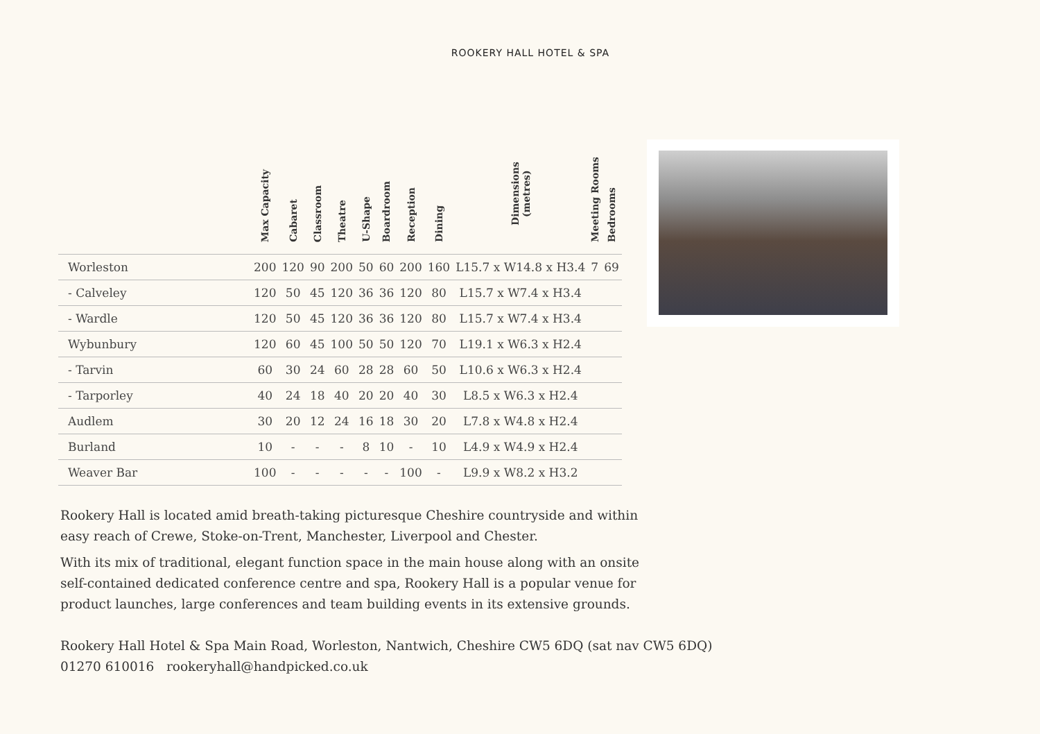ROOKERY HALL HOTEL & SPA
| | Max Capacity | Cabaret | Classroom | Theatre | U-Shape | Boardroom | Reception | Dining | Dimensions (metres) | Meeting Rooms | Bedrooms |
| --- | --- | --- | --- | --- | --- | --- | --- | --- | --- | --- | --- |
| Worleston | 200 | 120 | 90 | 200 | 50 | 60 | 200 | 160 | L15.7 x W14.8 x H3.4 | 7 | 69 |
| - Calveley | 120 | 50 | 45 | 120 | 36 | 36 | 120 | 80 | L15.7 x W7.4 x H3.4 | | |
| - Wardle | 120 | 50 | 45 | 120 | 36 | 36 | 120 | 80 | L15.7 x W7.4 x H3.4 | | |
| Wybunbury | 120 | 60 | 45 | 100 | 50 | 50 | 120 | 70 | L19.1 x W6.3 x H2.4 | | |
| - Tarvin | 60 | 30 | 24 | 60 | 28 | 28 | 60 | 50 | L10.6 x W6.3 x H2.4 | | |
| - Tarporley | 40 | 24 | 18 | 40 | 20 | 20 | 40 | 30 | L8.5 x W6.3 x H2.4 | | |
| Audlem | 30 | 20 | 12 | 24 | 16 | 18 | 30 | 20 | L7.8 x W4.8 x H2.4 | | |
| Burland | 10 | - | - | - | 8 | 10 | - | 10 | L4.9 x W4.9 x H2.4 | | |
| Weaver Bar | 100 | - | - | - | - | - | 100 | - | L9.9 x W8.2 x H3.2 | | |
Rookery Hall is located amid breath-taking picturesque Cheshire countryside and within easy reach of Crewe, Stoke-on-Trent, Manchester, Liverpool and Chester.
With its mix of traditional, elegant function space in the main house along with an onsite self-contained dedicated conference centre and spa, Rookery Hall is a popular venue for product launches, large conferences and team building events in its extensive grounds.
Rookery Hall Hotel & Spa Main Road, Worleston, Nantwich, Cheshire CW5 6DQ (sat nav CW5 6DQ)
01270 610016 rookeryhall@handpicked.co.uk